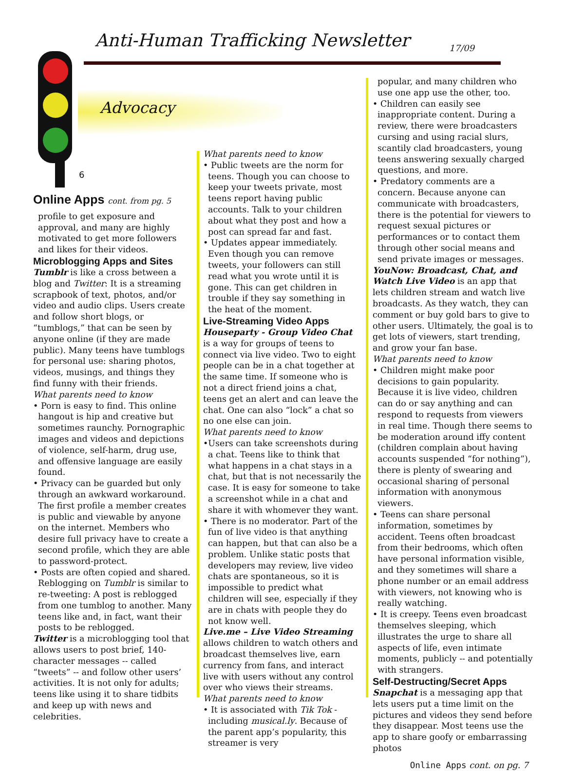Anti-Human Trafficking Newsletter
17/09
Advocacy
6
Online Apps cont. from pg. 5
profile to get exposure and approval, and many are highly motivated to get more followers and likes for their videos.
Microblogging Apps and Sites
Tumblr is like a cross between a blog and Twitter: It is a streaming scrapbook of text, photos, and/or video and audio clips. Users create and follow short blogs, or “tumblogs,” that can be seen by anyone online (if they are made public). Many teens have tumblogs for personal use: sharing photos, videos, musings, and things they find funny with their friends.
What parents need to know
• Porn is easy to find. This online hangout is hip and creative but sometimes raunchy. Pornographic images and videos and depictions of violence, self-harm, drug use, and offensive language are easily found.
• Privacy can be guarded but only through an awkward workaround. The first profile a member creates is public and viewable by anyone on the internet. Members who desire full privacy have to create a second profile, which they are able to password-protect.
• Posts are often copied and shared. Reblogging on Tumblr is similar to re-tweeting: A post is reblogged from one tumblog to another. Many teens like and, in fact, want their posts to be reblogged.
Twitter is a microblogging tool that allows users to post brief, 140-character messages -- called “tweets” -- and follow other users’ activities. It is not only for adults; teens like using it to share tidbits and keep up with news and celebrities.
What parents need to know
• Public tweets are the norm for teens. Though you can choose to keep your tweets private, most teens report having public accounts. Talk to your children about what they post and how a post can spread far and fast.
• Updates appear immediately. Even though you can remove tweets, your followers can still read what you wrote until it is gone. This can get children in trouble if they say something in the heat of the moment.
Live-Streaming Video Apps
Houseparty - Group Video Chat is a way for groups of teens to connect via live video. Two to eight people can be in a chat together at the same time. If someone who is not a direct friend joins a chat, teens get an alert and can leave the chat. One can also “lock” a chat so no one else can join.
What parents need to know
•Users can take screenshots during a chat. Teens like to think that what happens in a chat stays in a chat, but that is not necessarily the case. It is easy for someone to take a screenshot while in a chat and share it with whomever they want.
• There is no moderator. Part of the fun of live video is that anything can happen, but that can also be a problem. Unlike static posts that developers may review, live video chats are spontaneous, so it is impossible to predict what children will see, especially if they are in chats with people they do not know well.
Live.me – Live Video Streaming allows children to watch others and broadcast themselves live, earn currency from fans, and interact live with users without any control over who views their streams.
What parents need to know
• It is associated with Tik Tok - including musical.ly. Because of the parent app’s popularity, this streamer is very
popular, and many children who use one app use the other, too.
• Children can easily see inappropriate content. During a review, there were broadcasters cursing and using racial slurs, scantily clad broadcasters, young teens answering sexually charged questions, and more.
• Predatory comments are a concern. Because anyone can communicate with broadcasters, there is the potential for viewers to request sexual pictures or performances or to contact them through other social means and send private images or messages.
YouNow: Broadcast, Chat, and Watch Live Video is an app that lets children stream and watch live broadcasts. As they watch, they can comment or buy gold bars to give to other users. Ultimately, the goal is to get lots of viewers, start trending, and grow your fan base.
What parents need to know
• Children might make poor decisions to gain popularity. Because it is live video, children can do or say anything and can respond to requests from viewers in real time. Though there seems to be moderation around iffy content (children complain about having accounts suspended “for nothing”), there is plenty of swearing and occasional sharing of personal information with anonymous viewers.
• Teens can share personal information, sometimes by accident. Teens often broadcast from their bedrooms, which often have personal information visible, and they sometimes will share a phone number or an email address with viewers, not knowing who is really watching.
• It is creepy. Teens even broadcast themselves sleeping, which illustrates the urge to share all aspects of life, even intimate moments, publicly -- and potentially with strangers.
Self-Destructing/Secret Apps
Snapchat is a messaging app that lets users put a time limit on the pictures and videos they send before they disappear. Most teens use the app to share goofy or embarrassing photos
Online Apps cont. on pg. 7